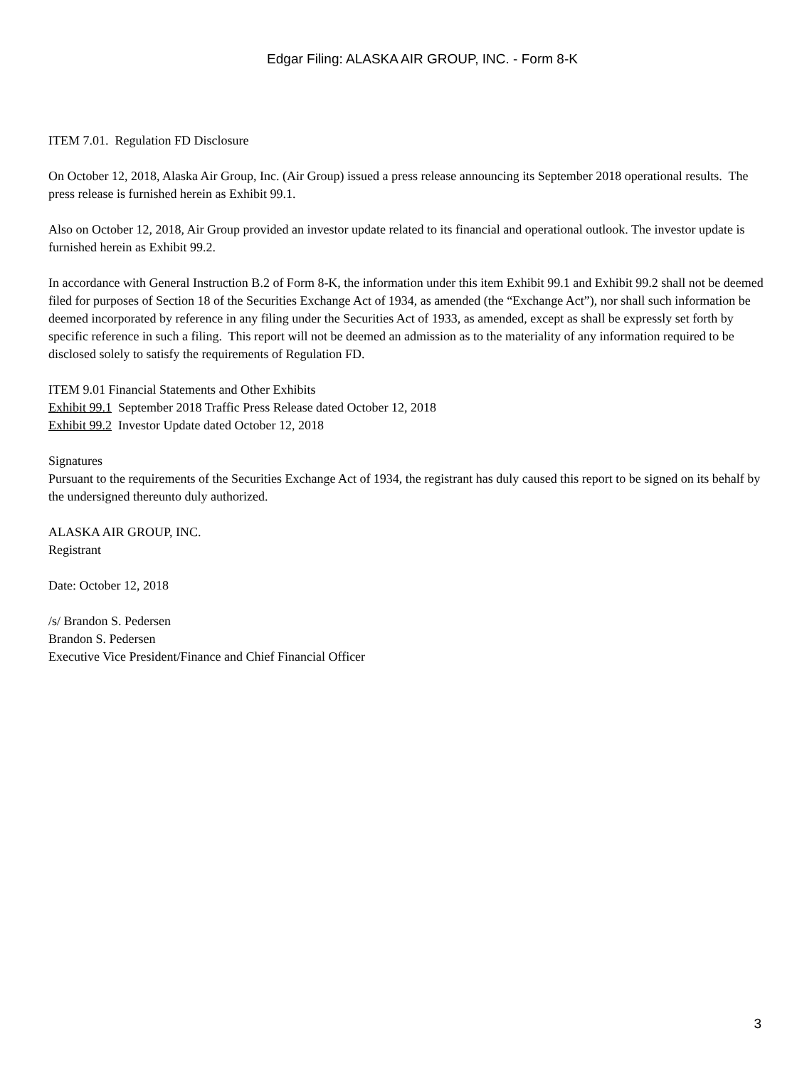Edgar Filing: ALASKA AIR GROUP, INC. - Form 8-K
ITEM 7.01. Regulation FD Disclosure
On October 12, 2018, Alaska Air Group, Inc. (Air Group) issued a press release announcing its September 2018 operational results. The press release is furnished herein as Exhibit 99.1.
Also on October 12, 2018, Air Group provided an investor update related to its financial and operational outlook. The investor update is furnished herein as Exhibit 99.2.
In accordance with General Instruction B.2 of Form 8-K, the information under this item Exhibit 99.1 and Exhibit 99.2 shall not be deemed filed for purposes of Section 18 of the Securities Exchange Act of 1934, as amended (the “Exchange Act”), nor shall such information be deemed incorporated by reference in any filing under the Securities Act of 1933, as amended, except as shall be expressly set forth by specific reference in such a filing. This report will not be deemed an admission as to the materiality of any information required to be disclosed solely to satisfy the requirements of Regulation FD.
ITEM 9.01 Financial Statements and Other Exhibits
Exhibit 99.1 September 2018 Traffic Press Release dated October 12, 2018
Exhibit 99.2 Investor Update dated October 12, 2018
Signatures
Pursuant to the requirements of the Securities Exchange Act of 1934, the registrant has duly caused this report to be signed on its behalf by the undersigned thereunto duly authorized.
ALASKA AIR GROUP, INC.
Registrant
Date: October 12, 2018
/s/ Brandon S. Pedersen
Brandon S. Pedersen
Executive Vice President/Finance and Chief Financial Officer
3